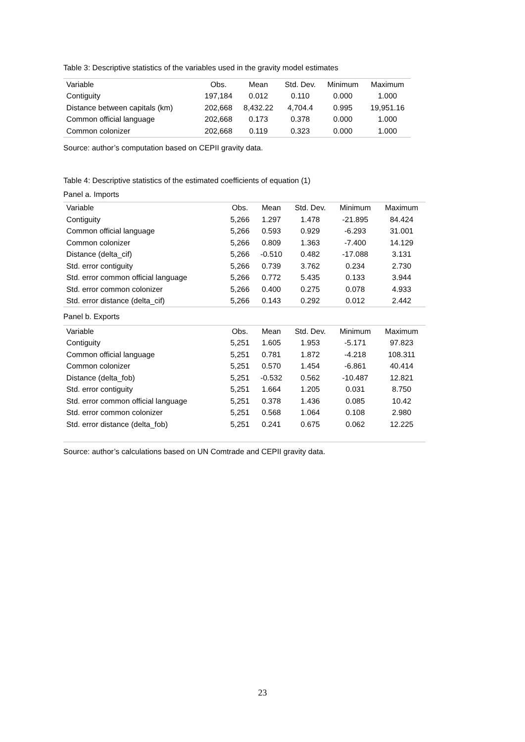Table 3: Descriptive statistics of the variables used in the gravity model estimates
| Variable | Obs. | Mean | Std. Dev. | Minimum | Maximum |
| --- | --- | --- | --- | --- | --- |
| Contiguity | 197,184 | 0.012 | 0.110 | 0.000 | 1.000 |
| Distance between capitals (km) | 202,668 | 8,432.22 | 4,704.4 | 0.995 | 19,951.16 |
| Common official language | 202,668 | 0.173 | 0.378 | 0.000 | 1.000 |
| Common colonizer | 202,668 | 0.119 | 0.323 | 0.000 | 1.000 |
Source: author’s computation based on CEPII gravity data.
Table 4: Descriptive statistics of the estimated coefficients of equation (1)
Panel a. Imports
| Variable | Obs. | Mean | Std. Dev. | Minimum | Maximum |
| --- | --- | --- | --- | --- | --- |
| Contiguity | 5,266 | 1.297 | 1.478 | -21.895 | 84.424 |
| Common official language | 5,266 | 0.593 | 0.929 | -6.293 | 31.001 |
| Common colonizer | 5,266 | 0.809 | 1.363 | -7.400 | 14.129 |
| Distance (delta_cif) | 5,266 | -0.510 | 0.482 | -17.088 | 3.131 |
| Std. error contiguity | 5,266 | 0.739 | 3.762 | 0.234 | 2.730 |
| Std. error common official language | 5,266 | 0.772 | 5.435 | 0.133 | 3.944 |
| Std. error common colonizer | 5,266 | 0.400 | 0.275 | 0.078 | 4.933 |
| Std. error distance (delta_cif) | 5,266 | 0.143 | 0.292 | 0.012 | 2.442 |
Panel b. Exports
| Variable | Obs. | Mean | Std. Dev. | Minimum | Maximum |
| --- | --- | --- | --- | --- | --- |
| Contiguity | 5,251 | 1.605 | 1.953 | -5.171 | 97.823 |
| Common official language | 5,251 | 0.781 | 1.872 | -4.218 | 108.311 |
| Common colonizer | 5,251 | 0.570 | 1.454 | -6.861 | 40.414 |
| Distance (delta_fob) | 5,251 | -0.532 | 0.562 | -10.487 | 12.821 |
| Std. error contiguity | 5,251 | 1.664 | 1.205 | 0.031 | 8.750 |
| Std. error common official language | 5,251 | 0.378 | 1.436 | 0.085 | 10.42 |
| Std. error common colonizer | 5,251 | 0.568 | 1.064 | 0.108 | 2.980 |
| Std. error distance (delta_fob) | 5,251 | 0.241 | 0.675 | 0.062 | 12.225 |
Source: author’s calculations based on UN Comtrade and CEPII gravity data.
23